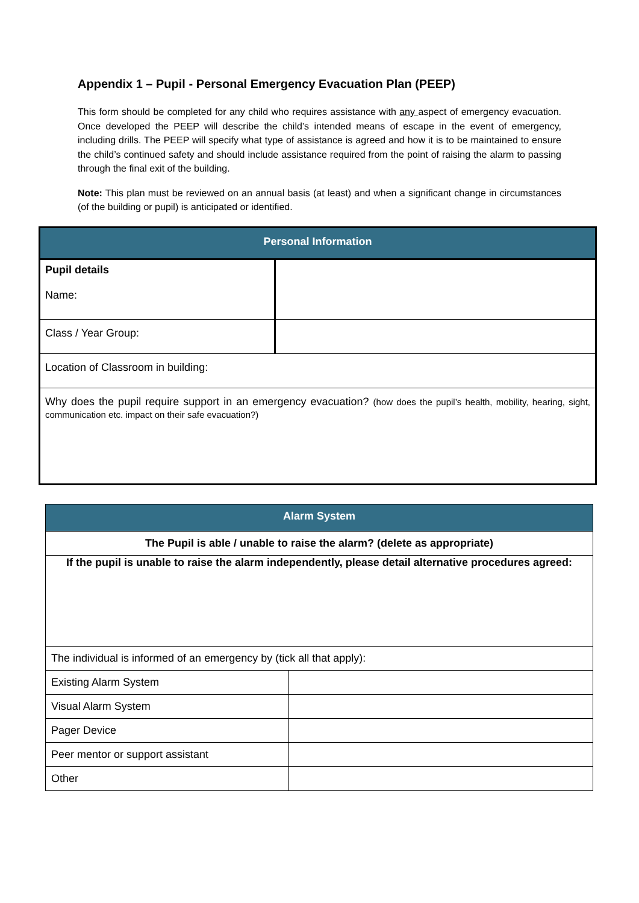Appendix 1 – Pupil - Personal Emergency Evacuation Plan (PEEP)
This form should be completed for any child who requires assistance with any aspect of emergency evacuation. Once developed the PEEP will describe the child’s intended means of escape in the event of emergency, including drills. The PEEP will specify what type of assistance is agreed and how it is to be maintained to ensure the child’s continued safety and should include assistance required from the point of raising the alarm to passing through the final exit of the building.
Note: This plan must be reviewed on an annual basis (at least) and when a significant change in circumstances (of the building or pupil) is anticipated or identified.
| Personal Information | |
| --- | --- |
| Pupil details Name: | |
| Class / Year Group: | |
| Location of Classroom in building: | |
| Why does the pupil require support in an emergency evacuation? (how does the pupil’s health, mobility, hearing, sight, communication etc. impact on their safe evacuation?) | |
| Alarm System | |
| --- | --- |
| The Pupil is able / unable to raise the alarm? (delete as appropriate) | |
| If the pupil is unable to raise the alarm independently, please detail alternative procedures agreed: | |
| The individual is informed of an emergency by (tick all that apply): | |
| Existing Alarm System | |
| Visual Alarm System | |
| Pager Device | |
| Peer mentor or support assistant | |
| Other | |